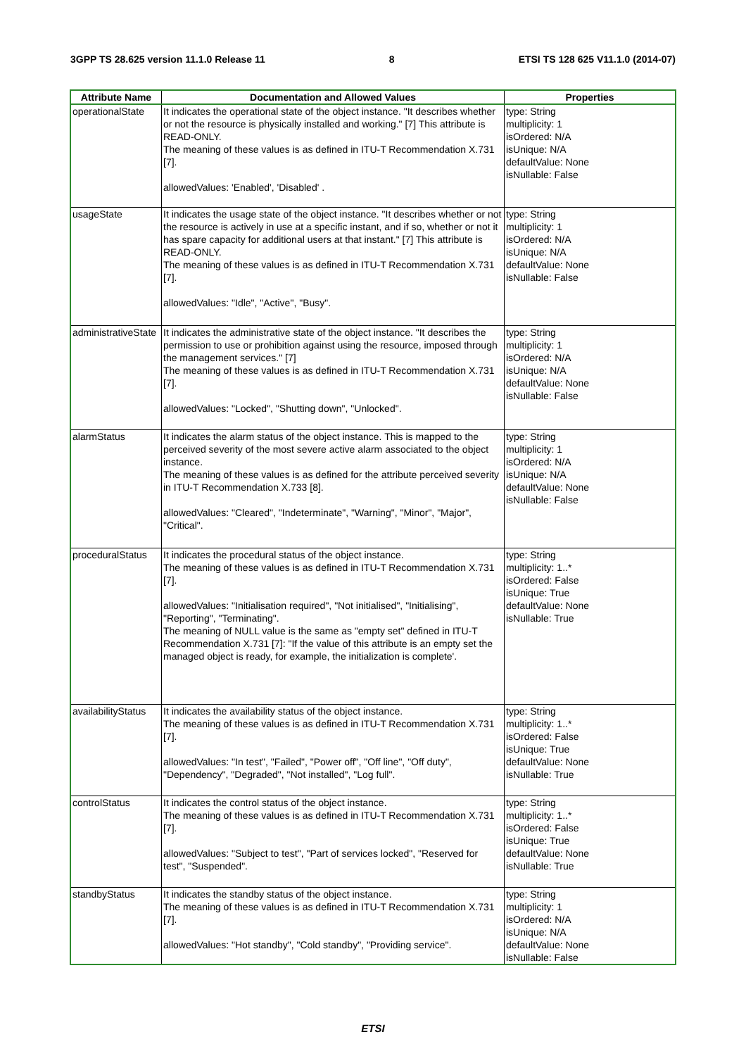3GPP TS 28.625 version 11.1.0 Release 11 8 ETSI TS 128 625 V11.1.0 (2014-07)
| Attribute Name | Documentation and Allowed Values | Properties |
| --- | --- | --- |
| operationalState | It indicates the operational state of the object instance. "It describes whether or not the resource is physically installed and working." [7] This attribute is READ-ONLY. The meaning of these values is as defined in ITU-T Recommendation X.731 [7]. allowedValues: 'Enabled', 'Disabled' . | type: String multiplicity: 1 isOrdered: N/A isUnique: N/A defaultValue: None isNullable: False |
| usageState | It indicates the usage state of the object instance. "It describes whether or not the resource is actively in use at a specific instant, and if so, whether or not it has spare capacity for additional users at that instant." [7] This attribute is READ-ONLY. The meaning of these values is as defined in ITU-T Recommendation X.731 [7]. allowedValues: "Idle", "Active", "Busy". | type: String multiplicity: 1 isOrdered: N/A isUnique: N/A defaultValue: None isNullable: False |
| administrativeState | It indicates the administrative state of the object instance. "It describes the permission to use or prohibition against using the resource, imposed through the management services." [7] The meaning of these values is as defined in ITU-T Recommendation X.731 [7]. allowedValues: "Locked", "Shutting down", "Unlocked". | type: String multiplicity: 1 isOrdered: N/A isUnique: N/A defaultValue: None isNullable: False |
| alarmStatus | It indicates the alarm status of the object instance. This is mapped to the perceived severity of the most severe active alarm associated to the object instance. The meaning of these values is as defined for the attribute perceived severity in ITU-T Recommendation X.733 [8]. allowedValues: "Cleared", "Indeterminate", "Warning", "Minor", "Major", "Critical". | type: String multiplicity: 1 isOrdered: N/A isUnique: N/A defaultValue: None isNullable: False |
| proceduralStatus | It indicates the procedural status of the object instance. The meaning of these values is as defined in ITU-T Recommendation X.731 [7]. allowedValues: "Initialisation required", "Not initialised", "Initialising", "Reporting", "Terminating". The meaning of NULL value is the same as "empty set" defined in ITU-T Recommendation X.731 [7]: "If the value of this attribute is an empty set the managed object is ready, for example, the initialization is complete'. | type: String multiplicity: 1..* isOrdered: False isUnique: True defaultValue: None isNullable: True |
| availabilityStatus | It indicates the availability status of the object instance. The meaning of these values is as defined in ITU-T Recommendation X.731 [7]. allowedValues: "In test", "Failed", "Power off", "Off line", "Off duty", "Dependency", "Degraded", "Not installed", "Log full". | type: String multiplicity: 1..* isOrdered: False isUnique: True defaultValue: None isNullable: True |
| controlStatus | It indicates the control status of the object instance. The meaning of these values is as defined in ITU-T Recommendation X.731 [7]. allowedValues: "Subject to test", "Part of services locked", "Reserved for test", "Suspended". | type: String multiplicity: 1..* isOrdered: False isUnique: True defaultValue: None isNullable: True |
| standbyStatus | It indicates the standby status of the object instance. The meaning of these values is as defined in ITU-T Recommendation X.731 [7]. allowedValues: "Hot standby", "Cold standby", "Providing service". | type: String multiplicity: 1 isOrdered: N/A isUnique: N/A defaultValue: None isNullable: False |
ETSI